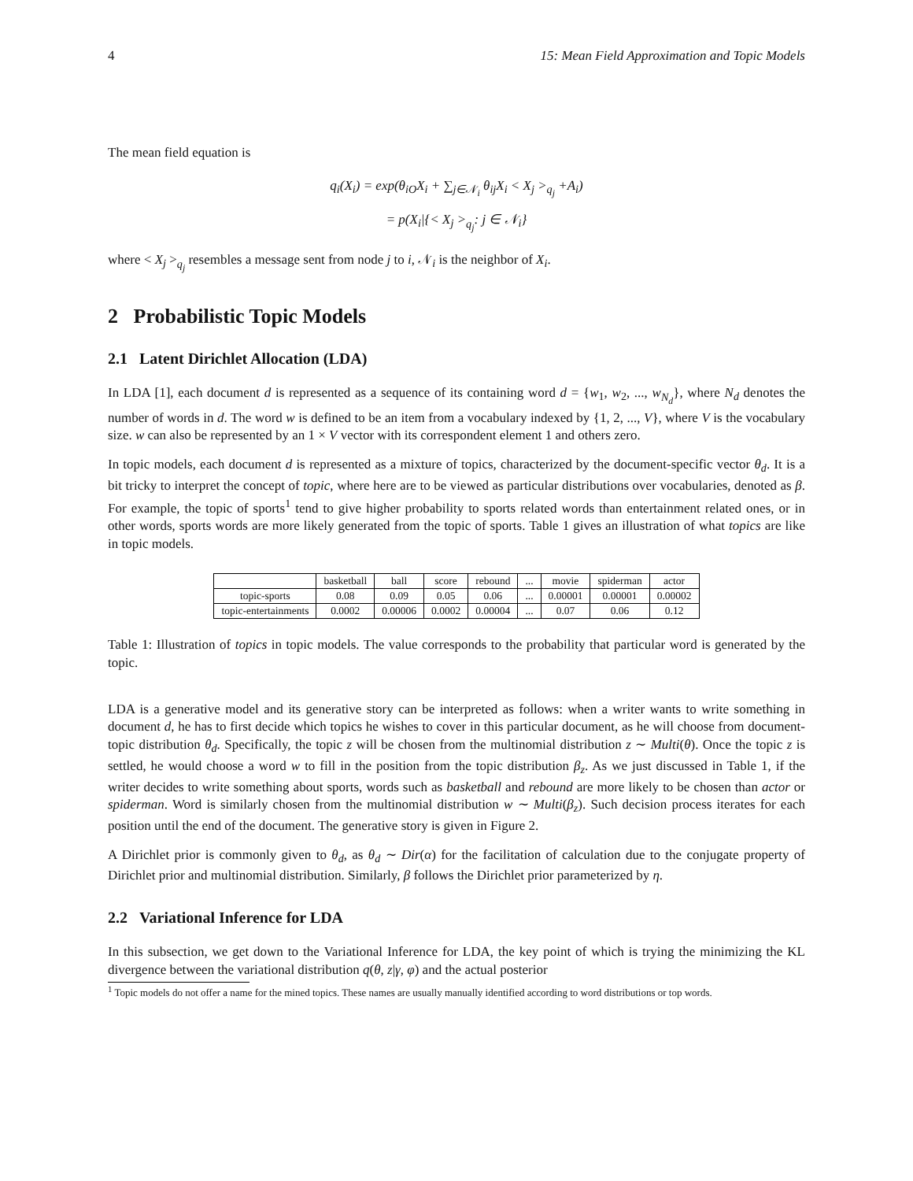4 15: Mean Field Approximation and Topic Models
The mean field equation is
q<sub>i</sub>(X<sub>i</sub>) = exp(θ<sub>iO</sub>X<sub>i</sub> + ∑<sub>j∈𝒩<sub>i</sub></sub> θ<sub>ij</sub>X<sub>i</sub> < X<sub>j</sub> ><sub>q<sub>j</sub></sub> +A<sub>i</sub>)
= p(X<sub>i</sub>|{< X<sub>j</sub> ><sub>q<sub>j</sub></sub>: j ∈ 𝒩<sub>i</sub>}
where < X<sub>j</sub> ><sub>q<sub>j</sub></sub> resembles a message sent from node j to i, 𝒩<sub>i</sub> is the neighbor of X<sub>i</sub>.
2 Probabilistic Topic Models
2.1 Latent Dirichlet Allocation (LDA)
In LDA [1], each document d is represented as a sequence of its containing word d = {w<sub>1</sub>, w<sub>2</sub>, ..., w<sub>N<sub>d</sub></sub>}, where N<sub>d</sub> denotes the number of words in d. The word w is defined to be an item from a vocabulary indexed by {1, 2, ..., V}, where V is the vocabulary size. w can also be represented by an 1 × V vector with its correspondent element 1 and others zero.
In topic models, each document d is represented as a mixture of topics, characterized by the document-specific vector θ<sub>d</sub>. It is a bit tricky to interpret the concept of topic, where here are to be viewed as particular distributions over vocabularies, denoted as β. For example, the topic of sports<sup>1</sup> tend to give higher probability to sports related words than entertainment related ones, or in other words, sports words are more likely generated from the topic of sports. Table 1 gives an illustration of what topics are like in topic models.
| | basketball | ball | score | rebound | ... | movie | spiderman | actor |
| --- | --- | --- | --- | --- | --- | --- | --- | --- |
| topic-sports | 0.08 | 0.09 | 0.05 | 0.06 | ... | 0.00001 | 0.00001 | 0.00002 |
| topic-entertainments | 0.0002 | 0.00006 | 0.0002 | 0.00004 | ... | 0.07 | 0.06 | 0.12 |
Table 1: Illustration of topics in topic models. The value corresponds to the probability that particular word is generated by the topic.
LDA is a generative model and its generative story can be interpreted as follows: when a writer wants to write something in document d, he has to first decide which topics he wishes to cover in this particular document, as he will choose from document-topic distribution θ<sub>d</sub>. Specifically, the topic z will be chosen from the multinomial distribution z ∼ Multi(θ). Once the topic z is settled, he would choose a word w to fill in the position from the topic distribution β<sub>z</sub>. As we just discussed in Table 1, if the writer decides to write something about sports, words such as basketball and rebound are more likely to be chosen than actor or spiderman. Word is similarly chosen from the multinomial distribution w ∼ Multi(β<sub>z</sub>). Such decision process iterates for each position until the end of the document. The generative story is given in Figure 2.
A Dirichlet prior is commonly given to θ<sub>d</sub>, as θ<sub>d</sub> ∼ Dir(α) for the facilitation of calculation due to the conjugate property of Dirichlet prior and multinomial distribution. Similarly, β follows the Dirichlet prior parameterized by η.
2.2 Variational Inference for LDA
In this subsection, we get down to the Variational Inference for LDA, the key point of which is trying the minimizing the KL divergence between the variational distribution q(θ, z|γ, φ) and the actual posterior
<sup>1</sup> Topic models do not offer a name for the mined topics. These names are usually manually identified according to word distributions or top words.